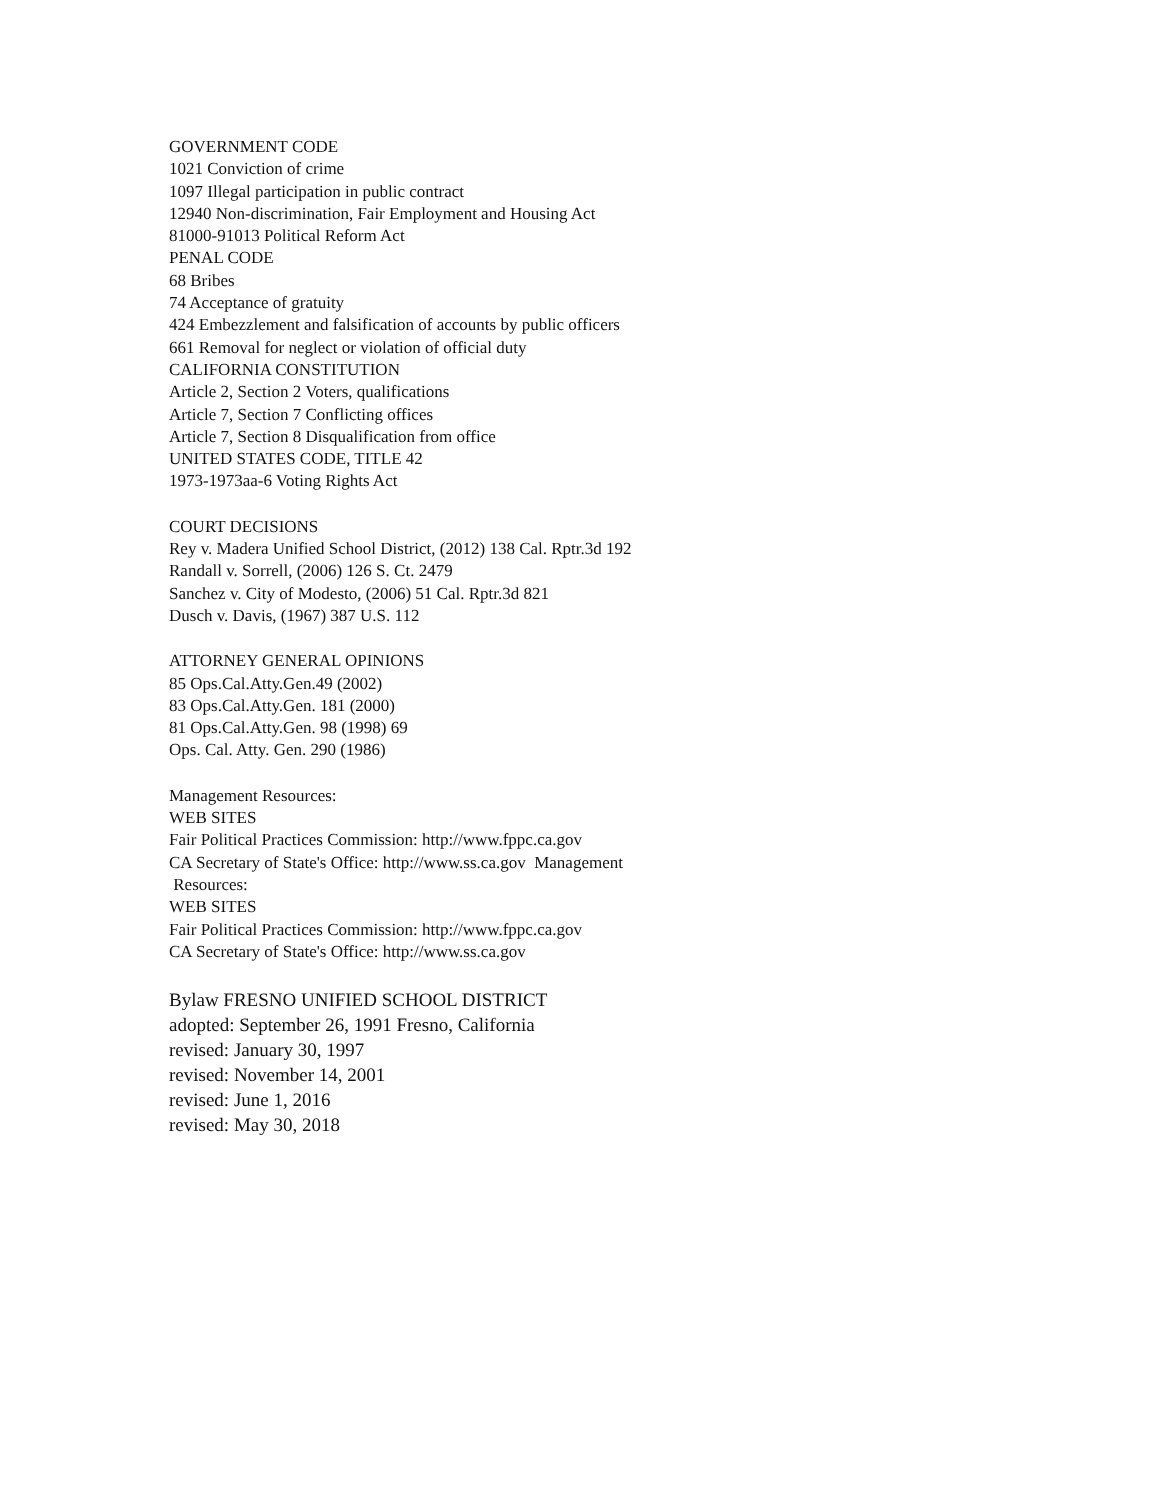GOVERNMENT CODE
1021 Conviction of crime
1097 Illegal participation in public contract
12940 Non-discrimination, Fair Employment and Housing Act
81000-91013 Political Reform Act
PENAL CODE
68 Bribes
74 Acceptance of gratuity
424 Embezzlement and falsification of accounts by public officers
661 Removal for neglect or violation of official duty
CALIFORNIA CONSTITUTION
Article 2, Section 2 Voters, qualifications
Article 7, Section 7 Conflicting offices
Article 7, Section 8 Disqualification from office
UNITED STATES CODE, TITLE 42
1973-1973aa-6 Voting Rights Act
COURT DECISIONS
Rey v. Madera Unified School District, (2012) 138 Cal. Rptr.3d 192
Randall v. Sorrell, (2006) 126 S. Ct. 2479
Sanchez v. City of Modesto, (2006) 51 Cal. Rptr.3d 821
Dusch v. Davis, (1967) 387 U.S. 112
ATTORNEY GENERAL OPINIONS
85 Ops.Cal.Atty.Gen.49 (2002)
83 Ops.Cal.Atty.Gen. 181 (2000)
81 Ops.Cal.Atty.Gen. 98 (1998) 69
Ops. Cal. Atty. Gen. 290 (1986)
Management Resources:
WEB SITES
Fair Political Practices Commission: http://www.fppc.ca.gov
CA Secretary of State's Office: http://www.ss.ca.gov Management
Resources:
WEB SITES
Fair Political Practices Commission: http://www.fppc.ca.gov
CA Secretary of State's Office: http://www.ss.ca.gov
Bylaw FRESNO UNIFIED SCHOOL DISTRICT
adopted: September 26, 1991 Fresno, California
revised: January 30, 1997
revised: November 14, 2001
revised: June 1, 2016
revised: May 30, 2018